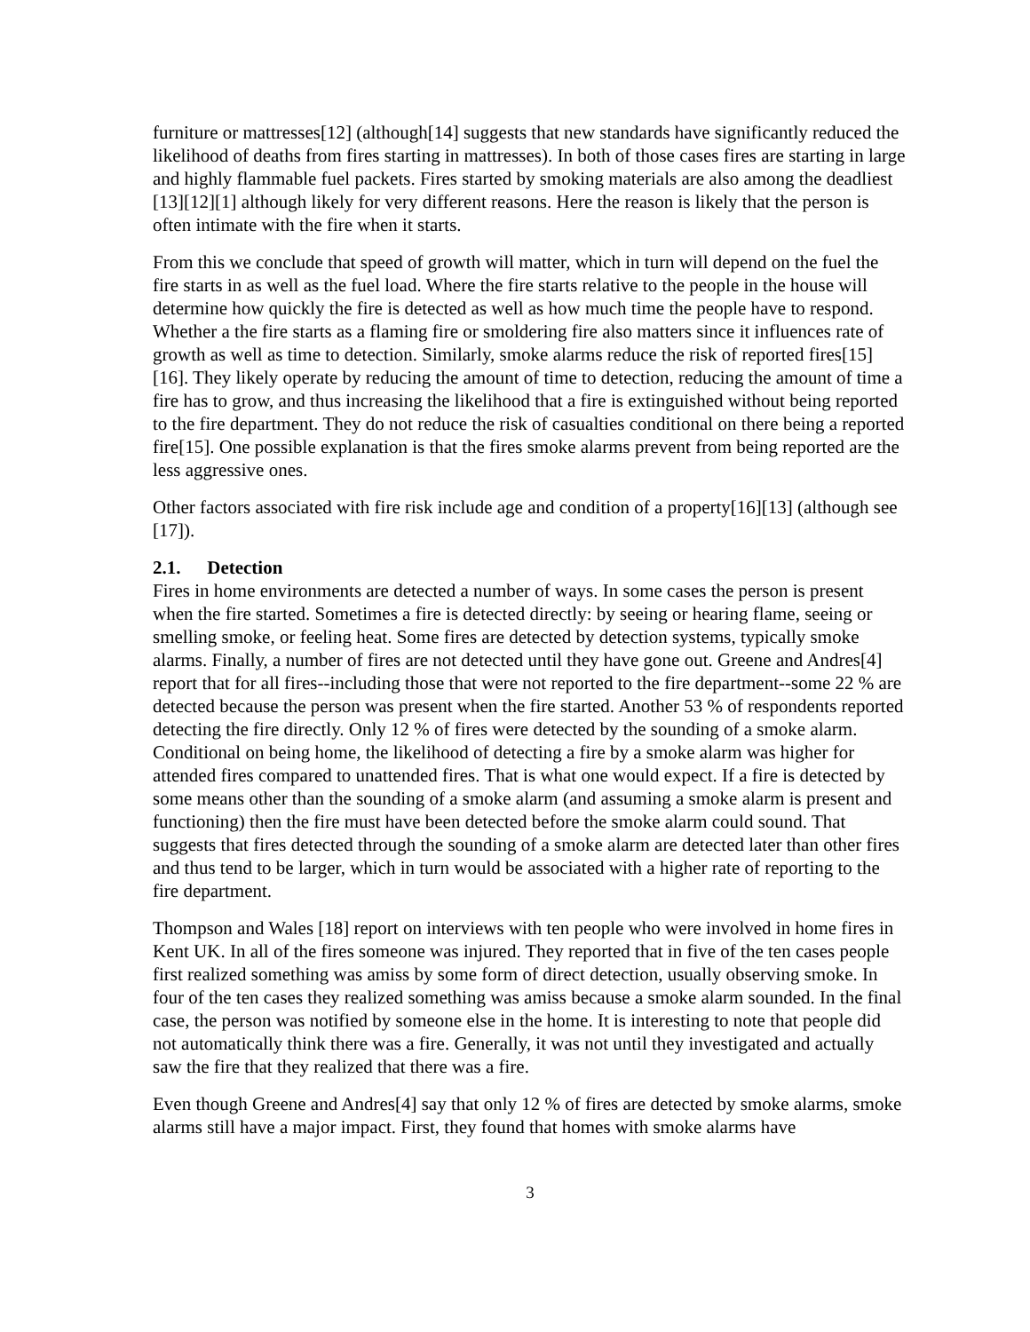furniture or mattresses[12] (although[14] suggests that new standards have significantly reduced the likelihood of deaths from fires starting in mattresses). In both of those cases fires are starting in large and highly flammable fuel packets. Fires started by smoking materials are also among the deadliest [13][12][1] although likely for very different reasons. Here the reason is likely that the person is often intimate with the fire when it starts.
From this we conclude that speed of growth will matter, which in turn will depend on the fuel the fire starts in as well as the fuel load. Where the fire starts relative to the people in the house will determine how quickly the fire is detected as well as how much time the people have to respond. Whether a the fire starts as a flaming fire or smoldering fire also matters since it influences rate of growth as well as time to detection. Similarly, smoke alarms reduce the risk of reported fires[15][16]. They likely operate by reducing the amount of time to detection, reducing the amount of time a fire has to grow, and thus increasing the likelihood that a fire is extinguished without being reported to the fire department. They do not reduce the risk of casualties conditional on there being a reported fire[15]. One possible explanation is that the fires smoke alarms prevent from being reported are the less aggressive ones.
Other factors associated with fire risk include age and condition of a property[16][13] (although see [17]).
2.1. Detection
Fires in home environments are detected a number of ways. In some cases the person is present when the fire started. Sometimes a fire is detected directly: by seeing or hearing flame, seeing or smelling smoke, or feeling heat. Some fires are detected by detection systems, typically smoke alarms. Finally, a number of fires are not detected until they have gone out. Greene and Andres[4] report that for all fires--including those that were not reported to the fire department--some 22 % are detected because the person was present when the fire started. Another 53 % of respondents reported detecting the fire directly. Only 12 % of fires were detected by the sounding of a smoke alarm. Conditional on being home, the likelihood of detecting a fire by a smoke alarm was higher for attended fires compared to unattended fires. That is what one would expect. If a fire is detected by some means other than the sounding of a smoke alarm (and assuming a smoke alarm is present and functioning) then the fire must have been detected before the smoke alarm could sound. That suggests that fires detected through the sounding of a smoke alarm are detected later than other fires and thus tend to be larger, which in turn would be associated with a higher rate of reporting to the fire department.
Thompson and Wales [18] report on interviews with ten people who were involved in home fires in Kent UK. In all of the fires someone was injured. They reported that in five of the ten cases people first realized something was amiss by some form of direct detection, usually observing smoke. In four of the ten cases they realized something was amiss because a smoke alarm sounded. In the final case, the person was notified by someone else in the home. It is interesting to note that people did not automatically think there was a fire. Generally, it was not until they investigated and actually saw the fire that they realized that there was a fire.
Even though Greene and Andres[4] say that only 12 % of fires are detected by smoke alarms, smoke alarms still have a major impact. First, they found that homes with smoke alarms have
3